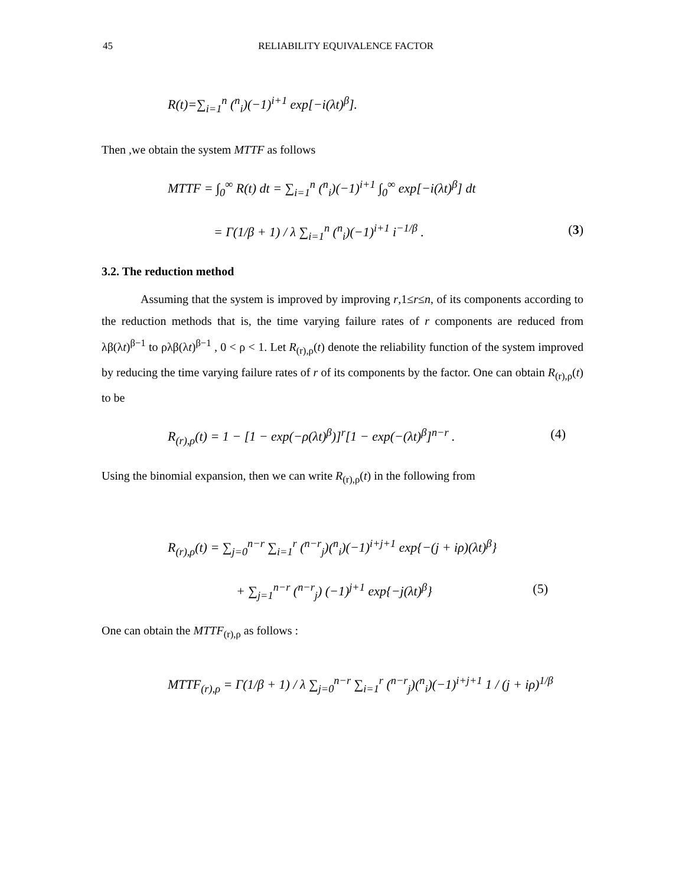45 RELIABILITY EQUIVALENCE FACTOR
R(t)=∑<sub>i=1</sub><sup>n</sup> (<sup>n</sup><sub>i</sub>)(−1)<sup>i+1</sup> exp[−i(λt)<sup>β</sup>].
Then ,we obtain the system MTTF as follows
MTTF = ∫<sub>0</sub><sup>∞</sup> R(t) dt = ∑<sub>i=1</sub><sup>n</sup> (<sup>n</sup><sub>i</sub>)(−1)<sup>i+1</sup> ∫<sub>0</sub><sup>∞</sup> exp[−i(λt)<sup>β</sup>] dt
= Γ(1/β + 1) / λ ∑<sub>i=1</sub><sup>n</sup> (<sup>n</sup><sub>i</sub>)(−1)<sup>i+1</sup> i<sup>−1/β</sup> . (3)
3.2. The reduction method
Assuming that the system is improved by improving r,1≤r≤n, of its components according to the reduction methods that is, the time varying failure rates of r components are reduced from λβ(λt)<sup>β−1</sup> to ρλβ(λt)<sup>β−1</sup> , 0 < ρ < 1. Let R<sub>(r),ρ</sub>(t) denote the reliability function of the system improved by reducing the time varying failure rates of r of its components by the factor. One can obtain R<sub>(r),ρ</sub>(t) to be
R<sub>(r),ρ</sub>(t) = 1 − [1 − exp(−ρ(λt)<sup>β</sup>)]<sup>r</sup>[1 − exp(−(λt)<sup>β</sup>]<sup>n−r</sup> . (4)
Using the binomial expansion, then we can write R<sub>(r),ρ</sub>(t) in the following from
R<sub>(r),ρ</sub>(t) = ∑<sub>j=0</sub><sup>n−r</sup> ∑<sub>i=1</sub><sup>r</sup> (<sup>n−r</sup><sub>j</sub>)(<sup>n</sup><sub>i</sub>)(−1)<sup>i+j+1</sup> exp{−(j + iρ)(λt)<sup>β</sup>}
+ ∑<sub>j=1</sub><sup>n−r</sup> (<sup>n−r</sup><sub>j</sub>) (−1)<sup>j+1</sup> exp{−j(λt)<sup>β</sup>} (5)
One can obtain the MTTF<sub>(r),ρ</sub> as follows :
MTTF<sub>(r),ρ</sub> = Γ(1/β + 1) / λ ∑<sub>j=0</sub><sup>n−r</sup> ∑<sub>i=1</sub><sup>r</sup> (<sup>n−r</sup><sub>j</sub>)(<sup>n</sup><sub>i</sub>)(−1)<sup>i+j+1</sup> 1 / (j + iρ)<sup>1/β</sup>